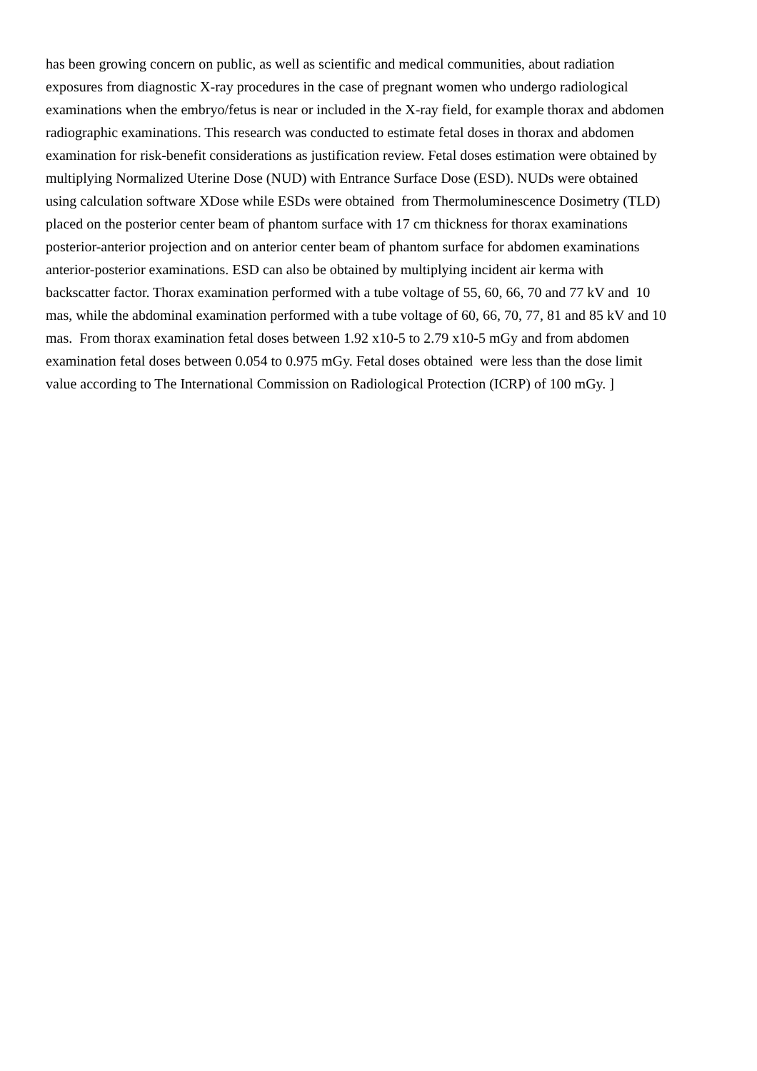has been growing concern on public, as well as scientific and medical communities, about radiation
exposures from diagnostic X-ray procedures in the case of pregnant women who undergo radiological
examinations when the embryo/fetus is near or included in the X-ray field, for example thorax and abdomen
radiographic examinations. This research was conducted to estimate fetal doses in thorax and abdomen
examination for risk-benefit considerations as justification review. Fetal doses estimation were obtained by
multiplying Normalized Uterine Dose (NUD) with Entrance Surface Dose (ESD). NUDs were obtained
using calculation software XDose while ESDs were obtained from Thermoluminescence Dosimetry (TLD)
placed on the posterior center beam of phantom surface with 17 cm thickness for thorax examinations
posterior-anterior projection and on anterior center beam of phantom surface for abdomen examinations
anterior-posterior examinations. ESD can also be obtained by multiplying incident air kerma with
backscatter factor. Thorax examination performed with a tube voltage of 55, 60, 66, 70 and 77 kV and 10
mas, while the abdominal examination performed with a tube voltage of 60, 66, 70, 77, 81 and 85 kV and 10
mas. From thorax examination fetal doses between 1.92 x10-5 to 2.79 x10-5 mGy and from abdomen
examination fetal doses between 0.054 to 0.975 mGy. Fetal doses obtained were less than the dose limit
value according to The International Commission on Radiological Protection (ICRP) of 100 mGy. ]